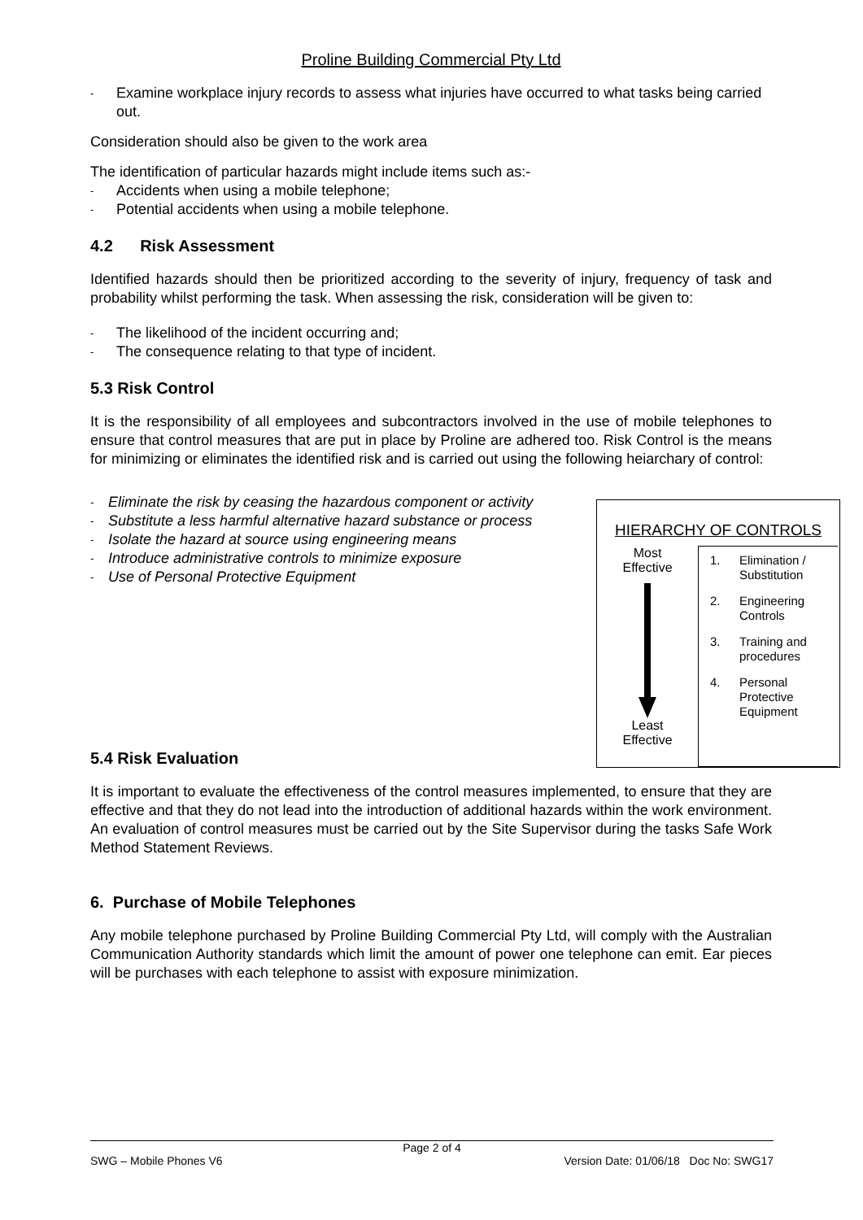Proline Building Commercial Pty Ltd
- Examine workplace injury records to assess what injuries have occurred to what tasks being carried out.
Consideration should also be given to the work area
The identification of particular hazards might include items such as:-
- Accidents when using a mobile telephone;
- Potential accidents when using a mobile telephone.
4.2 Risk Assessment
Identified hazards should then be prioritized according to the severity of injury, frequency of task and probability whilst performing the task. When assessing the risk, consideration will be given to:
- The likelihood of the incident occurring and;
- The consequence relating to that type of incident.
5.3 Risk Control
It is the responsibility of all employees and subcontractors involved in the use of mobile telephones to ensure that control measures that are put in place by Proline are adhered too. Risk Control is the means for minimizing or eliminates the identified risk and is carried out using the following heiarchary of control:
- Eliminate the risk by ceasing the hazardous component or activity
- Substitute a less harmful alternative hazard substance or process
- Isolate the hazard at source using engineering means
- Introduce administrative controls to minimize exposure
- Use of Personal Protective Equipment
5.4 Risk Evaluation
HIERARCHY OF CONTROLS
Most
Effective
Least
Effective
1. Elimination /
Substitution
2. Engineering
Controls
3. Training and
procedures
4. Personal
Protective
Equipment
It is important to evaluate the effectiveness of the control measures implemented, to ensure that they are effective and that they do not lead into the introduction of additional hazards within the work environment. An evaluation of control measures must be carried out by the Site Supervisor during the tasks Safe Work Method Statement Reviews.
6. Purchase of Mobile Telephones
Any mobile telephone purchased by Proline Building Commercial Pty Ltd, will comply with the Australian Communication Authority standards which limit the amount of power one telephone can emit. Ear pieces will be purchases with each telephone to assist with exposure minimization.
Page 2 of 4
SWG – Mobile Phones V6 Version Date: 01/06/18 Doc No: SWG17